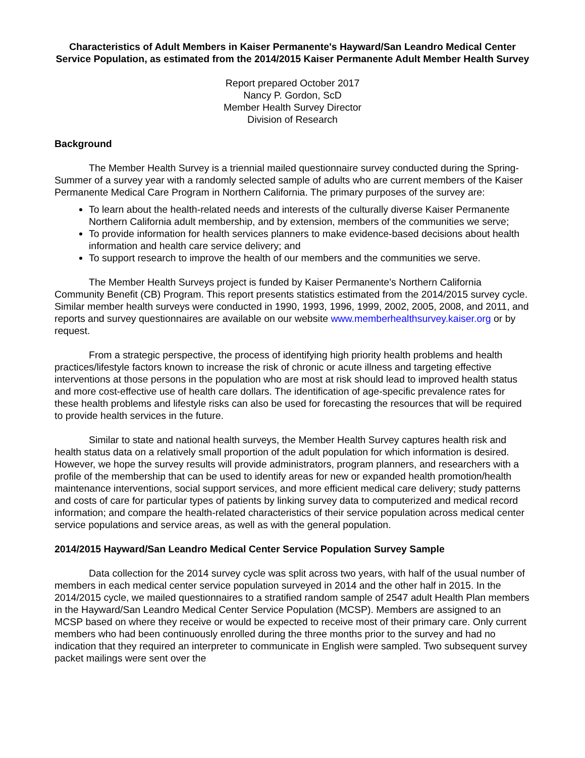Characteristics of Adult Members in Kaiser Permanente's Hayward/San Leandro Medical Center Service Population, as estimated from the 2014/2015 Kaiser Permanente Adult Member Health Survey
Report prepared October 2017
Nancy P. Gordon, ScD
Member Health Survey Director
Division of Research
Background
The Member Health Survey is a triennial mailed questionnaire survey conducted during the Spring-Summer of a survey year with a randomly selected sample of adults who are current members of the Kaiser Permanente Medical Care Program in Northern California. The primary purposes of the survey are:
To learn about the health-related needs and interests of the culturally diverse Kaiser Permanente Northern California adult membership, and by extension, members of the communities we serve;
To provide information for health services planners to make evidence-based decisions about health information and health care service delivery; and
To support research to improve the health of our members and the communities we serve.
The Member Health Surveys project is funded by Kaiser Permanente’s Northern California Community Benefit (CB) Program. This report presents statistics estimated from the 2014/2015 survey cycle. Similar member health surveys were conducted in 1990, 1993, 1996, 1999, 2002, 2005, 2008, and 2011, and reports and survey questionnaires are available on our website www.memberhealthsurvey.kaiser.org or by request.
From a strategic perspective, the process of identifying high priority health problems and health practices/lifestyle factors known to increase the risk of chronic or acute illness and targeting effective interventions at those persons in the population who are most at risk should lead to improved health status and more cost-effective use of health care dollars. The identification of age-specific prevalence rates for these health problems and lifestyle risks can also be used for forecasting the resources that will be required to provide health services in the future.
Similar to state and national health surveys, the Member Health Survey captures health risk and health status data on a relatively small proportion of the adult population for which information is desired. However, we hope the survey results will provide administrators, program planners, and researchers with a profile of the membership that can be used to identify areas for new or expanded health promotion/health maintenance interventions, social support services, and more efficient medical care delivery; study patterns and costs of care for particular types of patients by linking survey data to computerized and medical record information; and compare the health-related characteristics of their service population across medical center service populations and service areas, as well as with the general population.
2014/2015 Hayward/San Leandro Medical Center Service Population Survey Sample
Data collection for the 2014 survey cycle was split across two years, with half of the usual number of members in each medical center service population surveyed in 2014 and the other half in 2015. In the 2014/2015 cycle, we mailed questionnaires to a stratified random sample of 2547 adult Health Plan members in the Hayward/San Leandro Medical Center Service Population (MCSP). Members are assigned to an MCSP based on where they receive or would be expected to receive most of their primary care. Only current members who had been continuously enrolled during the three months prior to the survey and had no indication that they required an interpreter to communicate in English were sampled. Two subsequent survey packet mailings were sent over the